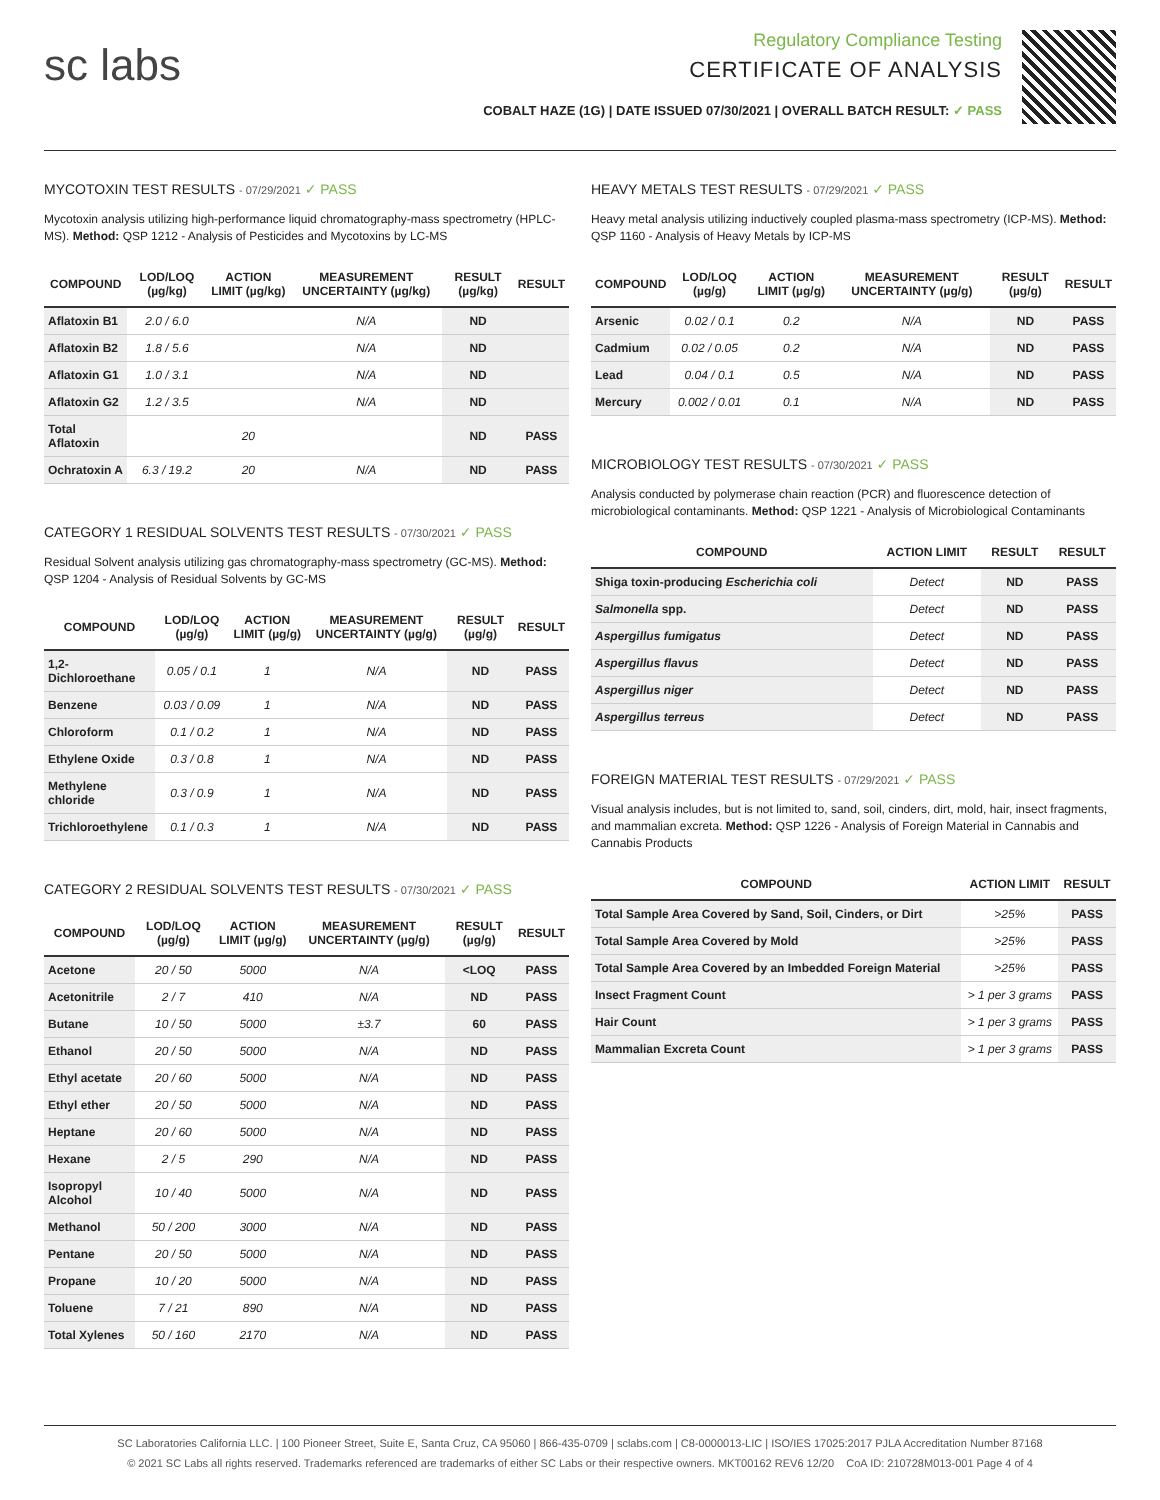sc labs
Regulatory Compliance Testing
CERTIFICATE OF ANALYSIS
COBALT HAZE (1G) | DATE ISSUED 07/30/2021 | OVERALL BATCH RESULT: ✓ PASS
MYCOTOXIN TEST RESULTS - 07/29/2021 ✓ PASS
Mycotoxin analysis utilizing high-performance liquid chromatography-mass spectrometry (HPLC-MS). Method: QSP 1212 - Analysis of Pesticides and Mycotoxins by LC-MS
| COMPOUND | LOD/LOQ (µg/kg) | ACTION LIMIT (µg/kg) | MEASUREMENT UNCERTAINTY (µg/kg) | RESULT (µg/kg) | RESULT |
| --- | --- | --- | --- | --- | --- |
| Aflatoxin B1 | 2.0 / 6.0 | | N/A | ND | |
| Aflatoxin B2 | 1.8 / 5.6 | | N/A | ND | |
| Aflatoxin G1 | 1.0 / 3.1 | | N/A | ND | |
| Aflatoxin G2 | 1.2 / 3.5 | | N/A | ND | |
| Total Aflatoxin | | 20 | | ND | PASS |
| Ochratoxin A | 6.3 / 19.2 | 20 | N/A | ND | PASS |
CATEGORY 1 RESIDUAL SOLVENTS TEST RESULTS - 07/30/2021 ✓ PASS
Residual Solvent analysis utilizing gas chromatography-mass spectrometry (GC-MS). Method: QSP 1204 - Analysis of Residual Solvents by GC-MS
| COMPOUND | LOD/LOQ (µg/g) | ACTION LIMIT (µg/g) | MEASUREMENT UNCERTAINTY (µg/g) | RESULT (µg/g) | RESULT |
| --- | --- | --- | --- | --- | --- |
| 1,2-Dichloroethane | 0.05 / 0.1 | 1 | N/A | ND | PASS |
| Benzene | 0.03 / 0.09 | 1 | N/A | ND | PASS |
| Chloroform | 0.1 / 0.2 | 1 | N/A | ND | PASS |
| Ethylene Oxide | 0.3 / 0.8 | 1 | N/A | ND | PASS |
| Methylene chloride | 0.3 / 0.9 | 1 | N/A | ND | PASS |
| Trichloroethylene | 0.1 / 0.3 | 1 | N/A | ND | PASS |
CATEGORY 2 RESIDUAL SOLVENTS TEST RESULTS - 07/30/2021 ✓ PASS
| COMPOUND | LOD/LOQ (µg/g) | ACTION LIMIT (µg/g) | MEASUREMENT UNCERTAINTY (µg/g) | RESULT (µg/g) | RESULT |
| --- | --- | --- | --- | --- | --- |
| Acetone | 20 / 50 | 5000 | N/A | <LOQ | PASS |
| Acetonitrile | 2 / 7 | 410 | N/A | ND | PASS |
| Butane | 10 / 50 | 5000 | ±3.7 | 60 | PASS |
| Ethanol | 20 / 50 | 5000 | N/A | ND | PASS |
| Ethyl acetate | 20 / 60 | 5000 | N/A | ND | PASS |
| Ethyl ether | 20 / 50 | 5000 | N/A | ND | PASS |
| Heptane | 20 / 60 | 5000 | N/A | ND | PASS |
| Hexane | 2 / 5 | 290 | N/A | ND | PASS |
| Isopropyl Alcohol | 10 / 40 | 5000 | N/A | ND | PASS |
| Methanol | 50 / 200 | 3000 | N/A | ND | PASS |
| Pentane | 20 / 50 | 5000 | N/A | ND | PASS |
| Propane | 10 / 20 | 5000 | N/A | ND | PASS |
| Toluene | 7 / 21 | 890 | N/A | ND | PASS |
| Total Xylenes | 50 / 160 | 2170 | N/A | ND | PASS |
HEAVY METALS TEST RESULTS - 07/29/2021 ✓ PASS
Heavy metal analysis utilizing inductively coupled plasma-mass spectrometry (ICP-MS). Method: QSP 1160 - Analysis of Heavy Metals by ICP-MS
| COMPOUND | LOD/LOQ (µg/g) | ACTION LIMIT (µg/g) | MEASUREMENT UNCERTAINTY (µg/g) | RESULT (µg/g) | RESULT |
| --- | --- | --- | --- | --- | --- |
| Arsenic | 0.02 / 0.1 | 0.2 | N/A | ND | PASS |
| Cadmium | 0.02 / 0.05 | 0.2 | N/A | ND | PASS |
| Lead | 0.04 / 0.1 | 0.5 | N/A | ND | PASS |
| Mercury | 0.002 / 0.01 | 0.1 | N/A | ND | PASS |
MICROBIOLOGY TEST RESULTS - 07/30/2021 ✓ PASS
Analysis conducted by polymerase chain reaction (PCR) and fluorescence detection of microbiological contaminants. Method: QSP 1221 - Analysis of Microbiological Contaminants
| COMPOUND | ACTION LIMIT | RESULT | RESULT |
| --- | --- | --- | --- |
| Shiga toxin-producing Escherichia coli | Detect | ND | PASS |
| Salmonella spp. | Detect | ND | PASS |
| Aspergillus fumigatus | Detect | ND | PASS |
| Aspergillus flavus | Detect | ND | PASS |
| Aspergillus niger | Detect | ND | PASS |
| Aspergillus terreus | Detect | ND | PASS |
FOREIGN MATERIAL TEST RESULTS - 07/29/2021 ✓ PASS
Visual analysis includes, but is not limited to, sand, soil, cinders, dirt, mold, hair, insect fragments, and mammalian excreta. Method: QSP 1226 - Analysis of Foreign Material in Cannabis and Cannabis Products
| COMPOUND | ACTION LIMIT | RESULT |
| --- | --- | --- |
| Total Sample Area Covered by Sand, Soil, Cinders, or Dirt | >25% | PASS |
| Total Sample Area Covered by Mold | >25% | PASS |
| Total Sample Area Covered by an Imbedded Foreign Material | >25% | PASS |
| Insect Fragment Count | > 1 per 3 grams | PASS |
| Hair Count | > 1 per 3 grams | PASS |
| Mammalian Excreta Count | > 1 per 3 grams | PASS |
SC Laboratories California LLC. | 100 Pioneer Street, Suite E, Santa Cruz, CA 95060 | 866-435-0709 | sclabs.com | C8-0000013-LIC | ISO/IES 17025:2017 PJLA Accreditation Number 87168
© 2021 SC Labs all rights reserved. Trademarks referenced are trademarks of either SC Labs or their respective owners. MKT00162 REV6 12/20 CoA ID: 210728M013-001 Page 4 of 4